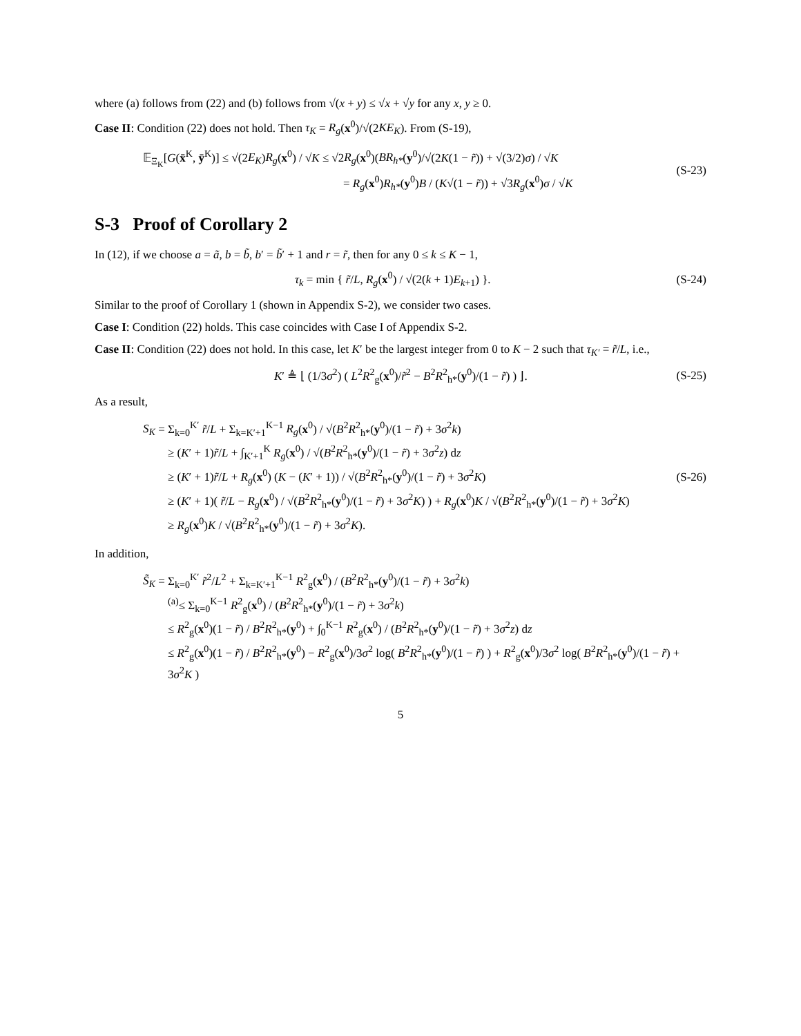where (a) follows from (22) and (b) follows from √(x + y) ≤ √x + √y for any x, y ≥ 0.
Case II: Condition (22) does not hold. Then τ<sub>K</sub> = R<sub>g</sub>(x<sup>0</sup>)/√(2KE<sub>K</sub>). From (S-19),
𝔼<sub>Ξ<sub>K</sub></sub>[G(x̄<sup>K</sup>, ȳ<sup>K</sup>)] ≤ √(2E<sub>K</sub>)R<sub>g</sub>(x<sup>0</sup>) / √K ≤ √2R<sub>g</sub>(x<sup>0</sup>)(BR<sub>h*</sub>(y<sup>0</sup>)/√(2K(1 − r̃)) + √(3/2)σ) / √K
= R<sub>g</sub>(x<sup>0</sup>)R<sub>h*</sub>(y<sup>0</sup>)B / (K√(1 − r̃)) + √3R<sub>g</sub>(x<sup>0</sup>)σ / √K
(S-23)
S-3 Proof of Corollary 2
In (12), if we choose a = ã, b = b̃, b′ = b̃′ + 1 and r = r̃, then for any 0 ≤ k ≤ K − 1,
τ<sub>k</sub> = min { r̃/L, R<sub>g</sub>(x<sup>0</sup>) / √(2(k + 1)E<sub>k+1</sub>) }.
(S-24)
Similar to the proof of Corollary 1 (shown in Appendix S-2), we consider two cases.
Case I: Condition (22) holds. This case coincides with Case I of Appendix S-2.
Case II: Condition (22) does not hold. In this case, let K′ be the largest integer from 0 to K − 2 such that τ<sub>K′</sub> = r̃/L, i.e.,
K′ ≜ ⌊ (1/3σ<sup>2</sup>) ( L<sup>2</sup>R<sup>2</sup><sub>g</sub>(x<sup>0</sup>)/r̃<sup>2</sup> − B<sup>2</sup>R<sup>2</sup><sub>h*</sub>(y<sup>0</sup>)/(1 − r̃) ) ⌋.
(S-25)
As a result,
S<sub>K</sub> = Σ<sub>k=0</sub><sup>K′</sup> r̃/L + Σ<sub>k=K′+1</sub><sup>K−1</sup> R<sub>g</sub>(x<sup>0</sup>) / √(B<sup>2</sup>R<sup>2</sup><sub>h*</sub>(y<sup>0</sup>)/(1 − r̃) + 3σ<sup>2</sup>k)
≥ (K′ + 1)r̃/L + ∫<sub>K′+1</sub><sup>K</sup> R<sub>g</sub>(x<sup>0</sup>) / √(B<sup>2</sup>R<sup>2</sup><sub>h*</sub>(y<sup>0</sup>)/(1 − r̃) + 3σ<sup>2</sup>z) dz
≥ (K′ + 1)r̃/L + R<sub>g</sub>(x<sup>0</sup>) (K − (K′ + 1)) / √(B<sup>2</sup>R<sup>2</sup><sub>h*</sub>(y<sup>0</sup>)/(1 − r̃) + 3σ<sup>2</sup>K)
≥ (K′ + 1)( r̃/L − R<sub>g</sub>(x<sup>0</sup>) / √(B<sup>2</sup>R<sup>2</sup><sub>h*</sub>(y<sup>0</sup>)/(1 − r̃) + 3σ<sup>2</sup>K) ) + R<sub>g</sub>(x<sup>0</sup>)K / √(B<sup>2</sup>R<sup>2</sup><sub>h*</sub>(y<sup>0</sup>)/(1 − r̃) + 3σ<sup>2</sup>K)
≥ R<sub>g</sub>(x<sup>0</sup>)K / √(B<sup>2</sup>R<sup>2</sup><sub>h*</sub>(y<sup>0</sup>)/(1 − r̃) + 3σ<sup>2</sup>K).
(S-26)
In addition,
S̃<sub>K</sub> = Σ<sub>k=0</sub><sup>K′</sup> r̃<sup>2</sup>/L<sup>2</sup> + Σ<sub>k=K′+1</sub><sup>K−1</sup> R<sup>2</sup><sub>g</sub>(x<sup>0</sup>) / (B<sup>2</sup>R<sup>2</sup><sub>h*</sub>(y<sup>0</sup>)/(1 − r̃) + 3σ<sup>2</sup>k)
<sup>(a)</sup>≤ Σ<sub>k=0</sub><sup>K−1</sup> R<sup>2</sup><sub>g</sub>(x<sup>0</sup>) / (B<sup>2</sup>R<sup>2</sup><sub>h*</sub>(y<sup>0</sup>)/(1 − r̃) + 3σ<sup>2</sup>k)
≤ R<sup>2</sup><sub>g</sub>(x<sup>0</sup>)(1 − r̃) / B<sup>2</sup>R<sup>2</sup><sub>h*</sub>(y<sup>0</sup>) + ∫<sub>0</sub><sup>K−1</sup> R<sup>2</sup><sub>g</sub>(x<sup>0</sup>) / (B<sup>2</sup>R<sup>2</sup><sub>h*</sub>(y<sup>0</sup>)/(1 − r̃) + 3σ<sup>2</sup>z) dz
≤ R<sup>2</sup><sub>g</sub>(x<sup>0</sup>)(1 − r̃) / B<sup>2</sup>R<sup>2</sup><sub>h*</sub>(y<sup>0</sup>) − R<sup>2</sup><sub>g</sub>(x<sup>0</sup>)/3σ<sup>2</sup> log( B<sup>2</sup>R<sup>2</sup><sub>h*</sub>(y<sup>0</sup>)/(1 − r̃) ) + R<sup>2</sup><sub>g</sub>(x<sup>0</sup>)/3σ<sup>2</sup> log( B<sup>2</sup>R<sup>2</sup><sub>h*</sub>(y<sup>0</sup>)/(1 − r̃) + 3σ<sup>2</sup>K )
5